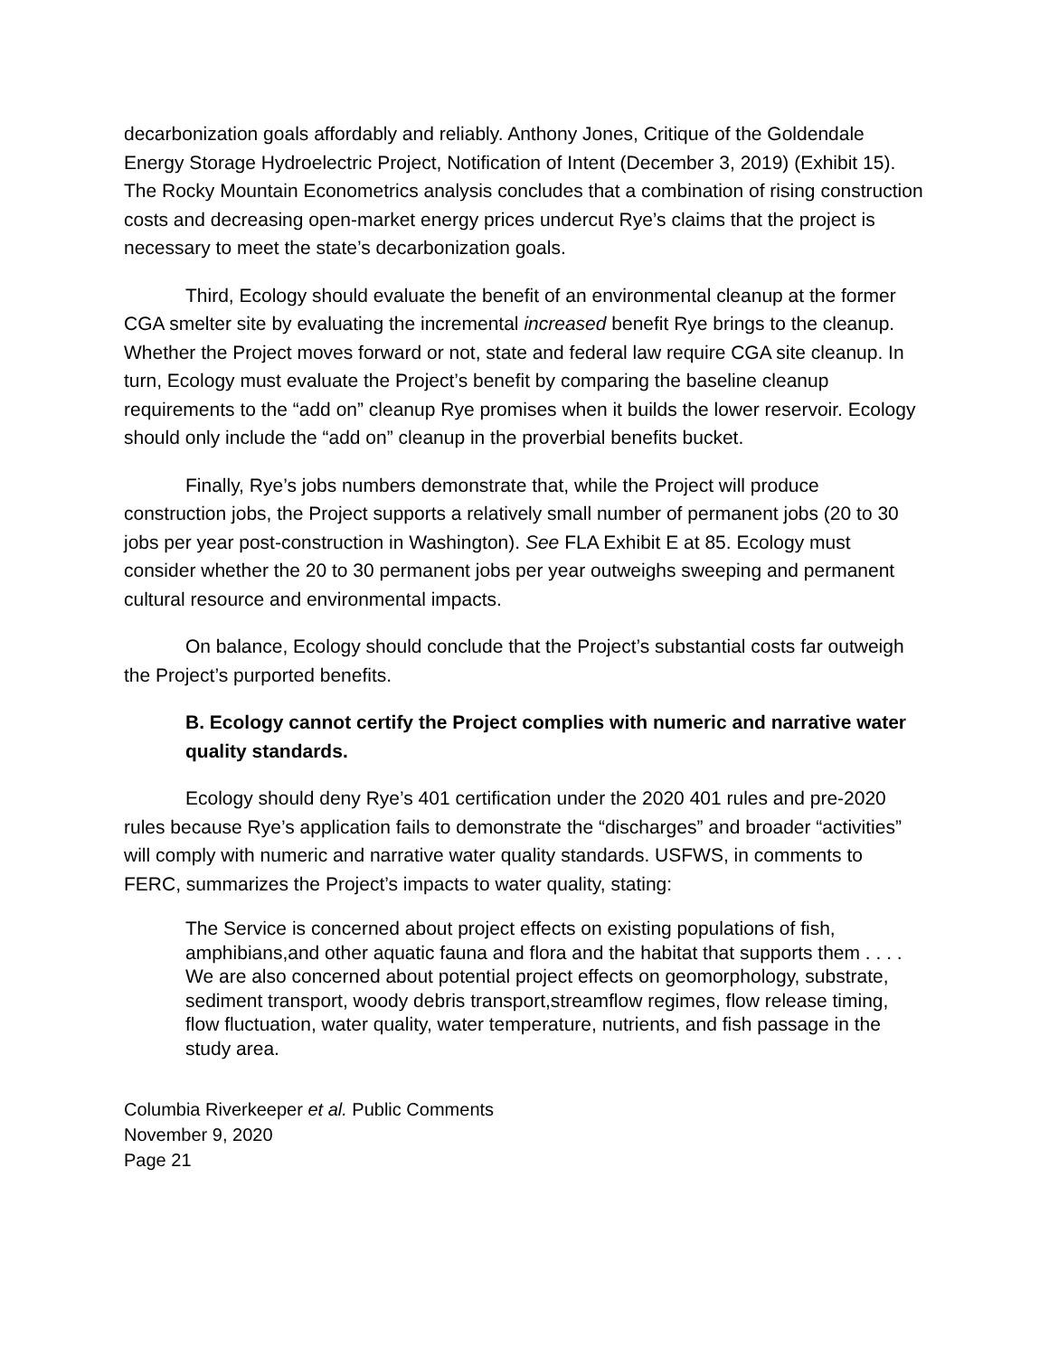decarbonization goals affordably and reliably. Anthony Jones, Critique of the Goldendale Energy Storage Hydroelectric Project, Notification of Intent (December 3, 2019) (Exhibit 15). The Rocky Mountain Econometrics analysis concludes that a combination of rising construction costs and decreasing open-market energy prices undercut Rye’s claims that the project is necessary to meet the state’s decarbonization goals.
Third, Ecology should evaluate the benefit of an environmental cleanup at the former CGA smelter site by evaluating the incremental increased benefit Rye brings to the cleanup. Whether the Project moves forward or not, state and federal law require CGA site cleanup. In turn, Ecology must evaluate the Project’s benefit by comparing the baseline cleanup requirements to the “add on” cleanup Rye promises when it builds the lower reservoir. Ecology should only include the “add on” cleanup in the proverbial benefits bucket.
Finally, Rye’s jobs numbers demonstrate that, while the Project will produce construction jobs, the Project supports a relatively small number of permanent jobs (20 to 30 jobs per year post-construction in Washington). See FLA Exhibit E at 85. Ecology must consider whether the 20 to 30 permanent jobs per year outweighs sweeping and permanent cultural resource and environmental impacts.
On balance, Ecology should conclude that the Project’s substantial costs far outweigh the Project’s purported benefits.
B. Ecology cannot certify the Project complies with numeric and narrative water quality standards.
Ecology should deny Rye’s 401 certification under the 2020 401 rules and pre-2020 rules because Rye’s application fails to demonstrate the “discharges” and broader “activities” will comply with numeric and narrative water quality standards. USFWS, in comments to FERC, summarizes the Project’s impacts to water quality, stating:
The Service is concerned about project effects on existing populations of fish, amphibians,and other aquatic fauna and flora and the habitat that supports them . . . . We are also concerned about potential project effects on geomorphology, substrate, sediment transport, woody debris transport,streamflow regimes, flow release timing, flow fluctuation, water quality, water temperature, nutrients, and fish passage in the study area.
Columbia Riverkeeper et al. Public Comments
November 9, 2020
Page 21